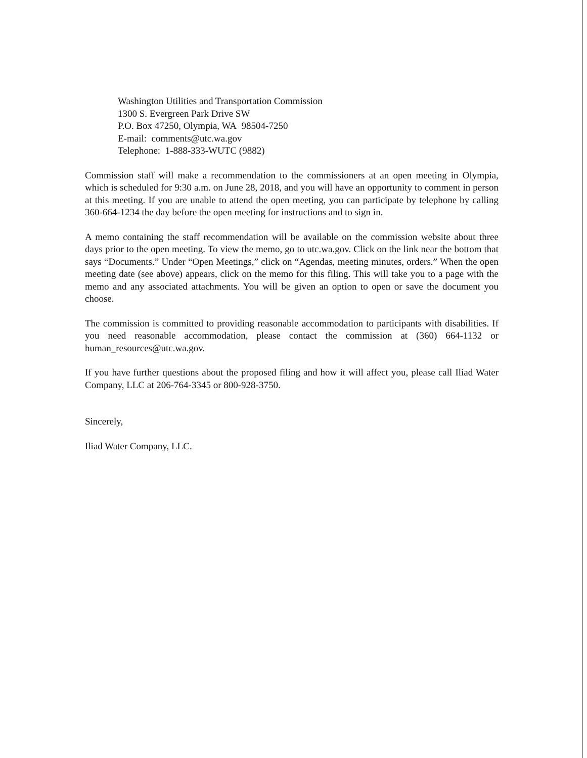Washington Utilities and Transportation Commission
1300 S. Evergreen Park Drive SW
P.O. Box 47250, Olympia, WA 98504-7250
E-mail: comments@utc.wa.gov
Telephone: 1-888-333-WUTC (9882)
Commission staff will make a recommendation to the commissioners at an open meeting in Olympia, which is scheduled for 9:30 a.m. on June 28, 2018, and you will have an opportunity to comment in person at this meeting. If you are unable to attend the open meeting, you can participate by telephone by calling 360-664-1234 the day before the open meeting for instructions and to sign in.
A memo containing the staff recommendation will be available on the commission website about three days prior to the open meeting. To view the memo, go to utc.wa.gov. Click on the link near the bottom that says “Documents.” Under “Open Meetings,” click on “Agendas, meeting minutes, orders.” When the open meeting date (see above) appears, click on the memo for this filing. This will take you to a page with the memo and any associated attachments. You will be given an option to open or save the document you choose.
The commission is committed to providing reasonable accommodation to participants with disabilities. If you need reasonable accommodation, please contact the commission at (360) 664-1132 or human_resources@utc.wa.gov.
If you have further questions about the proposed filing and how it will affect you, please call Iliad Water Company, LLC at 206-764-3345 or 800-928-3750.
Sincerely,
Iliad Water Company, LLC.